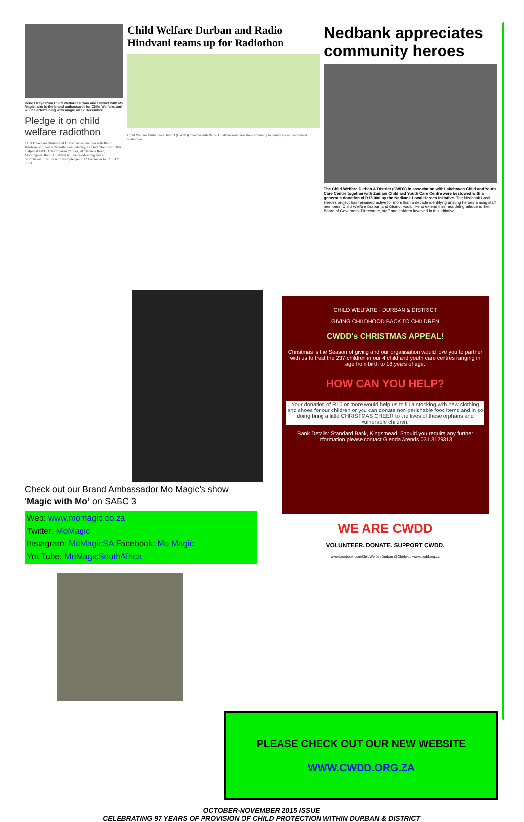Irene Okoye from Child Welfare Durban and District with Mo Magic, who is the brand ambassador for Child Welfare, and will be entertaining with magic on 12 December.
Pledge it on child welfare radiothon
CHILD Welfare Durban and District in conjunction with Radio Hindvani will host a Radiothon on Saturday, 12 December from 10am to 4pm at CWDD Stormhaven Offices, 20 Clarence Road, Morningside. Radio Hindvani will be broadcasting live at Stormhaven... Call in with your pledge on 12 December to 031 312 9313.
Child Welfare Durban and Radio Hindvani teams up for Radiothon
Child Welfare Durban and District (CWDD) together with Radio Hindvani welcomes the community to participate in their annual Radiothon.
Nedbank appreciates community heroes
The Child Welfare Durban & District (CWDD) in association with Lakehaven Child and Youth Care Centre together with Zamani Child and Youth Care Centre were bestowed with a generous donation of R15 000 by the Nedbank Local Heroes Initiative. The Nedbank Local Heroes project has remained active for more than a decade identifying unsung heroes among staff members. Child Welfare Durban and District would like to extend their heartfelt gratitude to their Board of Governors, Directorate, staff and children involved in this initiative.
Check out our Brand Ambassador Mo Magic’s show
‘Magic with Mo’ on SABC 3
Web: www.momagic.co.za
Twitter: MoMagic
Instagram: MoMagicSA Facebook: Mo Magic
YouTube: MoMagicSouthAfrica
CHILD WELFARE · DURBAN & DISTRICT
GIVING CHILDHOOD BACK TO CHILDREN
CWDD's CHRISTMAS APPEAL!
Christmas is the Season of giving and our organisation would love you to partner with us to treat the 237 children in our 4 child and youth care centres ranging in age from birth to 18 years of age.
HOW CAN YOU HELP?
Your donation of R10 or more would help us to fill a stocking with new clothing and shoes for our children or you can donate non-perishable food items and in so doing bring a little CHRISTMAS CHEER to the lives of these orphans and vulnerable children.
Bank Details: Standard Bank, Kingsmead. Should you require any further information please contact Glenda Arends 031 3129313
WE ARE CWDD
VOLUNTEER. DONATE. SUPPORT CWDD.
www.facebook.com/ChildWelfareDurban @Childwdd www.cwdd.org.za
PLEASE CHECK OUT OUR NEW WEBSITE
WWW.CWDD.ORG.ZA
OCTOBER-NOVEMBER 2015 ISSUE
CELEBRATING 97 YEARS OF PROVISION OF CHILD PROTECTION WITHIN DURBAN & DISTRICT